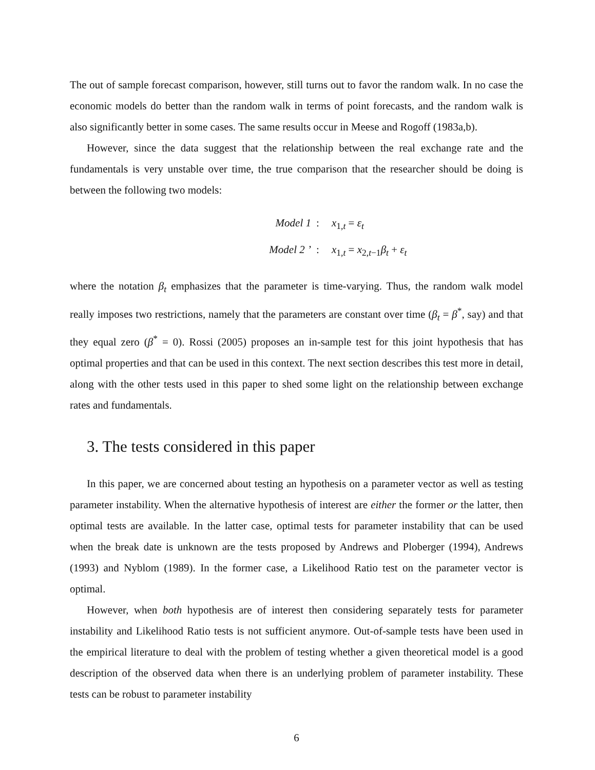The out of sample forecast comparison, however, still turns out to favor the random walk. In no case the economic models do better than the random walk in terms of point forecasts, and the random walk is also significantly better in some cases. The same results occur in Meese and Rogoff (1983a,b).
However, since the data suggest that the relationship between the real exchange rate and the fundamentals is very unstable over time, the true comparison that the researcher should be doing is between the following two models:
Model 1
:
x<sub>1,t</sub> = ε<sub>t</sub>
Model 2 ’
:
x<sub>1,t</sub> = x<sub>2,t−1</sub>β<sub>t</sub> + ε<sub>t</sub>
where the notation β<sub>t</sub> emphasizes that the parameter is time-varying. Thus, the random walk model really imposes two restrictions, namely that the parameters are constant over time (β<sub>t</sub> = β<sup>*</sup>, say) and that they equal zero (β<sup>*</sup> = 0). Rossi (2005) proposes an in-sample test for this joint hypothesis that has optimal properties and that can be used in this context. The next section describes this test more in detail, along with the other tests used in this paper to shed some light on the relationship between exchange rates and fundamentals.
3. The tests considered in this paper
In this paper, we are concerned about testing an hypothesis on a parameter vector as well as testing parameter instability. When the alternative hypothesis of interest are either the former or the latter, then optimal tests are available. In the latter case, optimal tests for parameter instability that can be used when the break date is unknown are the tests proposed by Andrews and Ploberger (1994), Andrews (1993) and Nyblom (1989). In the former case, a Likelihood Ratio test on the parameter vector is optimal.
However, when both hypothesis are of interest then considering separately tests for parameter instability and Likelihood Ratio tests is not sufficient anymore. Out-of-sample tests have been used in the empirical literature to deal with the problem of testing whether a given theoretical model is a good description of the observed data when there is an underlying problem of parameter instability. These tests can be robust to parameter instability
6